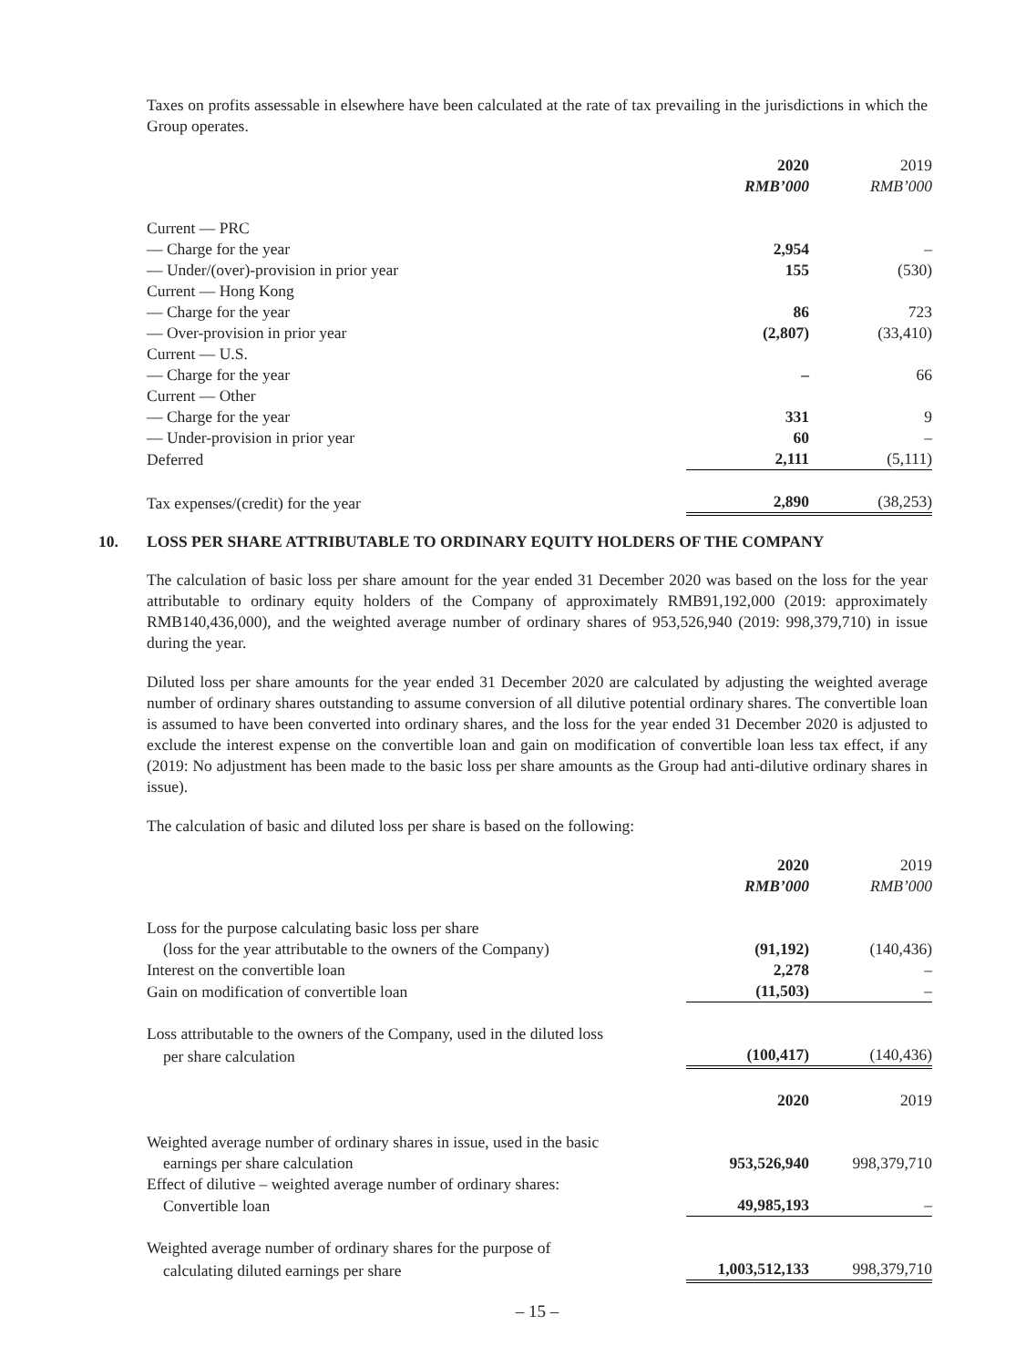Taxes on profits assessable in elsewhere have been calculated at the rate of tax prevailing in the jurisdictions in which the Group operates.
| | 2020 | 2019 |
| | RMB’000 | RMB’000 |
| Current — PRC | | |
| — Charge for the year | 2,954 | – |
| — Under/(over)-provision in prior year | 155 | (530) |
| Current — Hong Kong | | |
| — Charge for the year | 86 | 723 |
| — Over-provision in prior year | (2,807) | (33,410) |
| Current — U.S. | | |
| — Charge for the year | – | 66 |
| Current — Other | | |
| — Charge for the year | 331 | 9 |
| — Under-provision in prior year | 60 | – |
| Deferred | 2,111 | (5,111) |
| Tax expenses/(credit) for the year | 2,890 | (38,253) |
10. LOSS PER SHARE ATTRIBUTABLE TO ORDINARY EQUITY HOLDERS OF THE COMPANY
The calculation of basic loss per share amount for the year ended 31 December 2020 was based on the loss for the year attributable to ordinary equity holders of the Company of approximately RMB91,192,000 (2019: approximately RMB140,436,000), and the weighted average number of ordinary shares of 953,526,940 (2019: 998,379,710) in issue during the year.
Diluted loss per share amounts for the year ended 31 December 2020 are calculated by adjusting the weighted average number of ordinary shares outstanding to assume conversion of all dilutive potential ordinary shares. The convertible loan is assumed to have been converted into ordinary shares, and the loss for the year ended 31 December 2020 is adjusted to exclude the interest expense on the convertible loan and gain on modification of convertible loan less tax effect, if any (2019: No adjustment has been made to the basic loss per share amounts as the Group had anti-dilutive ordinary shares in issue).
The calculation of basic and diluted loss per share is based on the following:
| | 2020 | 2019 |
| | RMB’000 | RMB’000 |
| Loss for the purpose calculating basic loss per share | | |
| (loss for the year attributable to the owners of the Company) | (91,192) | (140,436) |
| Interest on the convertible loan | 2,278 | – |
| Gain on modification of convertible loan | (11,503) | – |
| Loss attributable to the owners of the Company, used in the diluted loss | | |
| per share calculation | (100,417) | (140,436) |
| | 2020 | 2019 |
| Weighted average number of ordinary shares in issue, used in the basic | | |
| earnings per share calculation | 953,526,940 | 998,379,710 |
| Effect of dilutive – weighted average number of ordinary shares: | | |
| Convertible loan | 49,985,193 | – |
| Weighted average number of ordinary shares for the purpose of | | |
| calculating diluted earnings per share | 1,003,512,133 | 998,379,710 |
– 15 –